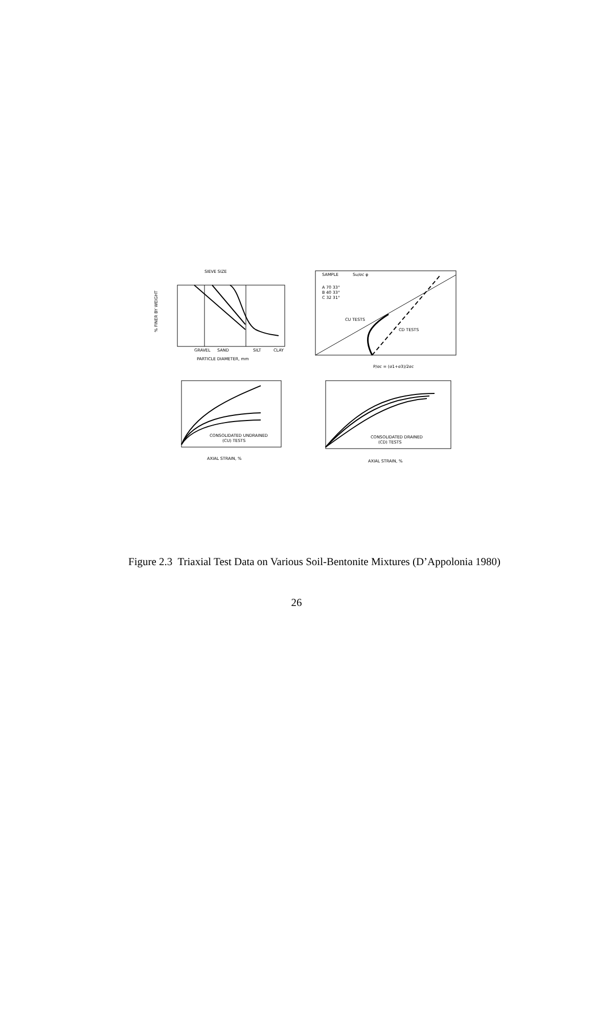SIEVE SIZE
GRAVEL
SAND
SILT
CLAY
PARTICLE DIAMETER, mm
% FINER BY WEIGHT
SAMPLE
Su/σc
φ
A 70 33°
B 40 33°
C 32 31°
CU TESTS
CD TESTS
P/σc = (σ1+σ3)/2σc
CONSOLIDATED UNDRAINED
(CU) TESTS
CONSOLIDATED DRAINED
(CD) TESTS
AXIAL STRAIN, %
AXIAL STRAIN, %
Figure 2.3 Triaxial Test Data on Various Soil-Bentonite Mixtures (D’Appolonia 1980)
26